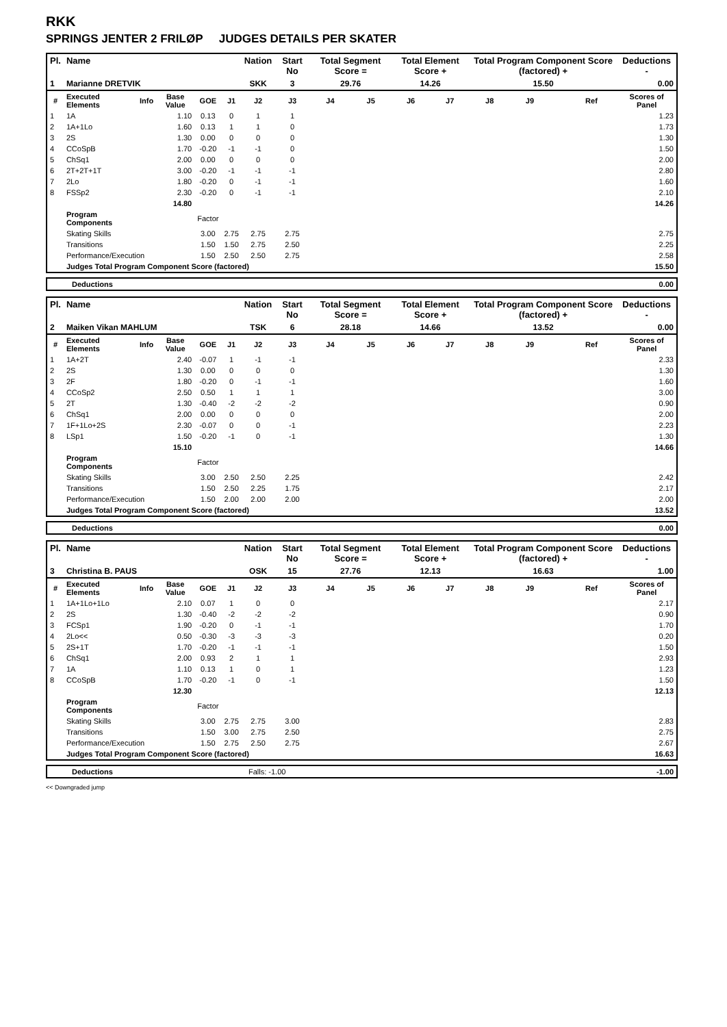RKK
SPRINGS JENTER 2 FRILØP JUDGES DETAILS PER SKATER
| Pl. | Name | | | | | Nation | Start No | Total Segment Score = | | Total Element Score + | | Total Program Component Score (factored) + | | | | Deductions - |
| --- | --- | --- | --- | --- | --- | --- | --- | --- | --- | --- | --- | --- | --- | --- | --- | --- |
| 1 | Marianne DRETVIK | | | | | SKK | 3 | 29.76 | | 14.26 | | 15.50 | | | | 0.00 |
| # | Executed Elements | Info | Base Value | GOE | J1 | J2 | J3 | J4 | J5 | J6 | J7 | J8 | J9 | | Ref | Scores of Panel |
| 1 | 1A | | 1.10 | 0.13 | 0 | 1 | 1 | | | | | | | | | 1.23 |
| 2 | 1A+1Lo | | 1.60 | 0.13 | 1 | 1 | 0 | | | | | | | | | 1.73 |
| 3 | 2S | | 1.30 | 0.00 | 0 | 0 | 0 | | | | | | | | | 1.30 |
| 4 | CCoSpB | | 1.70 | -0.20 | -1 | -1 | 0 | | | | | | | | | 1.50 |
| 5 | ChSq1 | | 2.00 | 0.00 | 0 | 0 | 0 | | | | | | | | | 2.00 |
| 6 | 2T+2T+1T | | 3.00 | -0.20 | -1 | -1 | -1 | | | | | | | | | 2.80 |
| 7 | 2Lo | | 1.80 | -0.20 | 0 | -1 | -1 | | | | | | | | | 1.60 |
| 8 | FSSp2 | | 2.30 | -0.20 | 0 | -1 | -1 | | | | | | | | | 2.10 |
| | | | 14.80 | | | | | | | | | | | | | 14.26 |
| | Program Components | | | Factor | | | | | | | | | | | | |
| | Skating Skills | | | 3.00 | 2.75 | 2.75 | 2.75 | | | | | | | | | 2.75 |
| | Transitions | | | 1.50 | 1.50 | 2.75 | 2.50 | | | | | | | | | 2.25 |
| | Performance/Execution | | | 1.50 | 2.50 | 2.50 | 2.75 | | | | | | | | | 2.58 |
| | Judges Total Program Component Score (factored) | | | | | | | | | | | | | | | 15.50 |
| Deductions | 0.00 |
| Pl. | Name | | | | | Nation | Start No | Total Segment Score = | | Total Element Score + | | Total Program Component Score (factored) + | | | | Deductions - |
| --- | --- | --- | --- | --- | --- | --- | --- | --- | --- | --- | --- | --- | --- | --- | --- | --- |
| 2 | Maiken Vikan MAHLUM | | | | | TSK | 6 | 28.18 | | 14.66 | | 13.52 | | | | 0.00 |
| # | Executed Elements | Info | Base Value | GOE | J1 | J2 | J3 | J4 | J5 | J6 | J7 | J8 | J9 | | Ref | Scores of Panel |
| 1 | 1A+2T | | 2.40 | -0.07 | 1 | -1 | -1 | | | | | | | | | 2.33 |
| 2 | 2S | | 1.30 | 0.00 | 0 | 0 | 0 | | | | | | | | | 1.30 |
| 3 | 2F | | 1.80 | -0.20 | 0 | -1 | -1 | | | | | | | | | 1.60 |
| 4 | CCoSp2 | | 2.50 | 0.50 | 1 | 1 | 1 | | | | | | | | | 3.00 |
| 5 | 2T | | 1.30 | -0.40 | -2 | -2 | -2 | | | | | | | | | 0.90 |
| 6 | ChSq1 | | 2.00 | 0.00 | 0 | 0 | 0 | | | | | | | | | 2.00 |
| 7 | 1F+1Lo+2S | | 2.30 | -0.07 | 0 | 0 | -1 | | | | | | | | | 2.23 |
| 8 | LSp1 | | 1.50 | -0.20 | -1 | 0 | -1 | | | | | | | | | 1.30 |
| | | | 15.10 | | | | | | | | | | | | | 14.66 |
| | Program Components | | | Factor | | | | | | | | | | | | |
| | Skating Skills | | | 3.00 | 2.50 | 2.50 | 2.25 | | | | | | | | | 2.42 |
| | Transitions | | | 1.50 | 2.50 | 2.25 | 1.75 | | | | | | | | | 2.17 |
| | Performance/Execution | | | 1.50 | 2.00 | 2.00 | 2.00 | | | | | | | | | 2.00 |
| | Judges Total Program Component Score (factored) | | | | | | | | | | | | | | | 13.52 |
| Deductions | 0.00 |
| Pl. | Name | | | | | Nation | Start No | Total Segment Score = | | Total Element Score + | | Total Program Component Score (factored) + | | | | Deductions - |
| --- | --- | --- | --- | --- | --- | --- | --- | --- | --- | --- | --- | --- | --- | --- | --- | --- |
| 3 | Christina B. PAUS | | | | | OSK | 15 | 27.76 | | 12.13 | | 16.63 | | | | 1.00 |
| # | Executed Elements | Info | Base Value | GOE | J1 | J2 | J3 | J4 | J5 | J6 | J7 | J8 | J9 | | Ref | Scores of Panel |
| 1 | 1A+1Lo+1Lo | | 2.10 | 0.07 | 1 | 0 | 0 | | | | | | | | | 2.17 |
| 2 | 2S | | 1.30 | -0.40 | -2 | -2 | -2 | | | | | | | | | 0.90 |
| 3 | FCSp1 | | 1.90 | -0.20 | 0 | -1 | -1 | | | | | | | | | 1.70 |
| 4 | 2Lo<< | | 0.50 | -0.30 | -3 | -3 | -3 | | | | | | | | | 0.20 |
| 5 | 2S+1T | | 1.70 | -0.20 | -1 | -1 | -1 | | | | | | | | | 1.50 |
| 6 | ChSq1 | | 2.00 | 0.93 | 2 | 1 | 1 | | | | | | | | | 2.93 |
| 7 | 1A | | 1.10 | 0.13 | 1 | 0 | 1 | | | | | | | | | 1.23 |
| 8 | CCoSpB | | 1.70 | -0.20 | -1 | 0 | -1 | | | | | | | | | 1.50 |
| | | | 12.30 | | | | | | | | | | | | | 12.13 |
| | Program Components | | | Factor | | | | | | | | | | | | |
| | Skating Skills | | | 3.00 | 2.75 | 2.75 | 3.00 | | | | | | | | | 2.83 |
| | Transitions | | | 1.50 | 3.00 | 2.75 | 2.50 | | | | | | | | | 2.75 |
| | Performance/Execution | | | 1.50 | 2.75 | 2.50 | 2.75 | | | | | | | | | 2.67 |
| | Judges Total Program Component Score (factored) | | | | | | | | | | | | | | | 16.63 |
| Deductions | Falls: -1.00 | -1.00 |
<< Downgraded jump